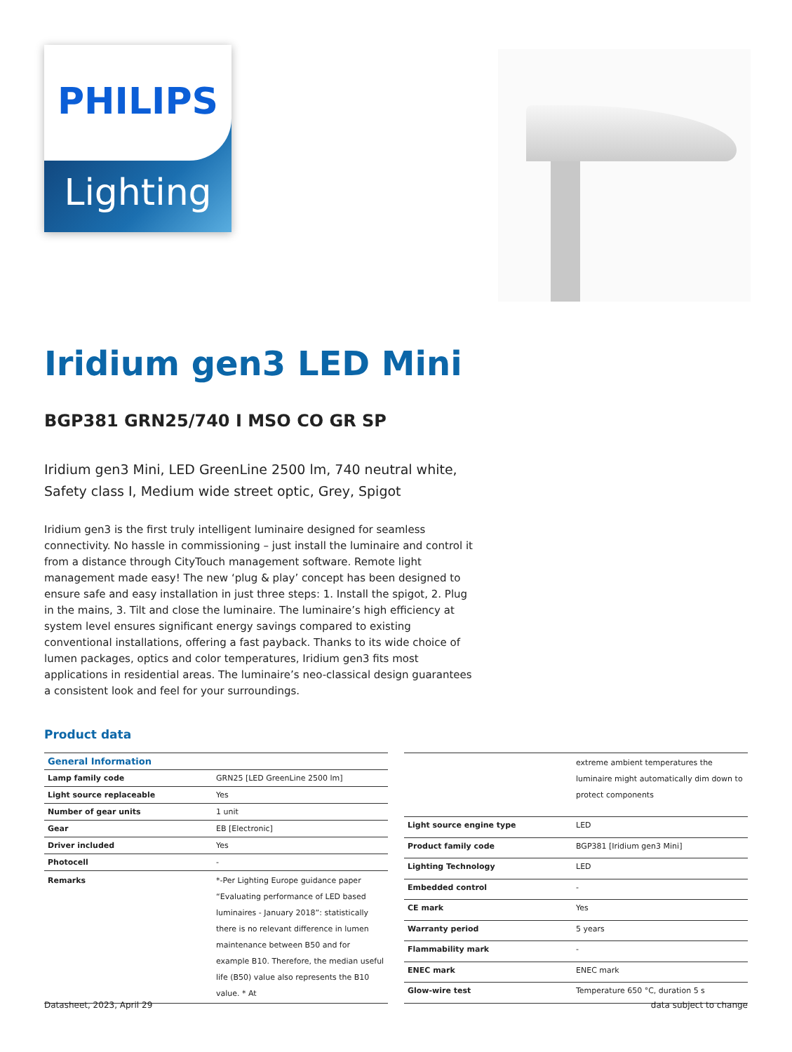Lighting
PHILIPS
Iridium gen3 LED Mini
BGP381 GRN25/740 I MSO CO GR SP
Iridium gen3 Mini, LED GreenLine 2500 lm, 740 neutral white, Safety class I, Medium wide street optic, Grey, Spigot
Iridium gen3 is the first truly intelligent luminaire designed for seamless connectivity. No hassle in commissioning – just install the luminaire and control it from a distance through CityTouch management software. Remote light management made easy! The new ‘plug & play’ concept has been designed to ensure safe and easy installation in just three steps: 1. Install the spigot, 2. Plug in the mains, 3. Tilt and close the luminaire. The luminaire’s high efficiency at system level ensures significant energy savings compared to existing conventional installations, offering a fast payback. Thanks to its wide choice of lumen packages, optics and color temperatures, Iridium gen3 fits most applications in residential areas. The luminaire’s neo-classical design guarantees a consistent look and feel for your surroundings.
Product data
| General Information | |
| --- | --- |
| Lamp family code | GRN25 [LED GreenLine 2500 lm] |
| Light source replaceable | Yes |
| Number of gear units | 1 unit |
| Gear | EB [Electronic] |
| Driver included | Yes |
| Photocell | - |
| Remarks | *-Per Lighting Europe guidance paper “Evaluating performance of LED based luminaires - January 2018”: statistically there is no relevant difference in lumen maintenance between B50 and for example B10. Therefore, the median useful life (B50) value also represents the B10 value. * At |
| | extreme ambient temperatures the luminaire might automatically dim down to protect components |
| Light source engine type | LED |
| Product family code | BGP381 [Iridium gen3 Mini] |
| Lighting Technology | LED |
| Embedded control | - |
| CE mark | Yes |
| Warranty period | 5 years |
| Flammability mark | - |
| ENEC mark | ENEC mark |
| Glow-wire test | Temperature 650 °C, duration 5 s |
Datasheet, 2023, April 29 data subject to change